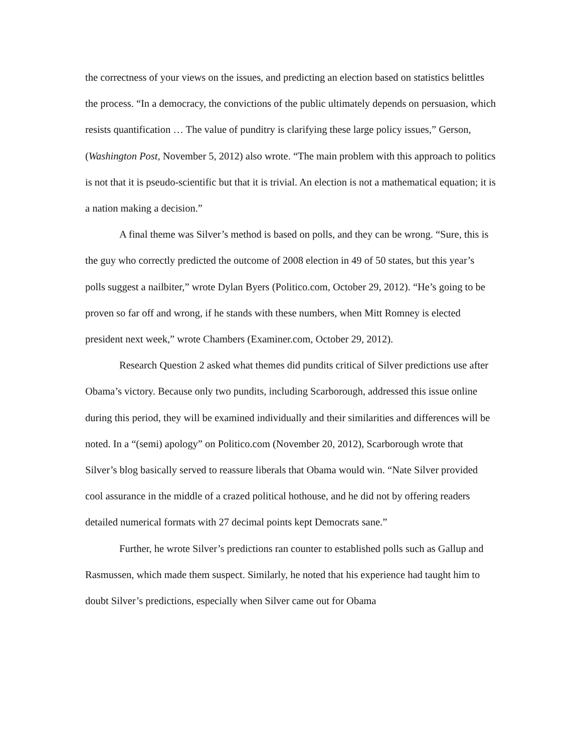the correctness of your views on the issues, and predicting an election based on statistics belittles the process. “In a democracy, the convictions of the public ultimately depends on persuasion, which resists quantification … The value of punditry is clarifying these large policy issues,” Gerson, (Washington Post, November 5, 2012) also wrote. “The main problem with this approach to politics is not that it is pseudo-scientific but that it is trivial. An election is not a mathematical equation; it is a nation making a decision.”
A final theme was Silver’s method is based on polls, and they can be wrong. “Sure, this is the guy who correctly predicted the outcome of 2008 election in 49 of 50 states, but this year’s polls suggest a nailbiter,” wrote Dylan Byers (Politico.com, October 29, 2012). “He’s going to be proven so far off and wrong, if he stands with these numbers, when Mitt Romney is elected president next week,” wrote Chambers (Examiner.com, October 29, 2012).
Research Question 2 asked what themes did pundits critical of Silver predictions use after Obama’s victory. Because only two pundits, including Scarborough, addressed this issue online during this period, they will be examined individually and their similarities and differences will be noted. In a “(semi) apology” on Politico.com (November 20, 2012), Scarborough wrote that Silver’s blog basically served to reassure liberals that Obama would win. “Nate Silver provided cool assurance in the middle of a crazed political hothouse, and he did not by offering readers detailed numerical formats with 27 decimal points kept Democrats sane.”
Further, he wrote Silver’s predictions ran counter to established polls such as Gallup and Rasmussen, which made them suspect. Similarly, he noted that his experience had taught him to doubt Silver’s predictions, especially when Silver came out for Obama